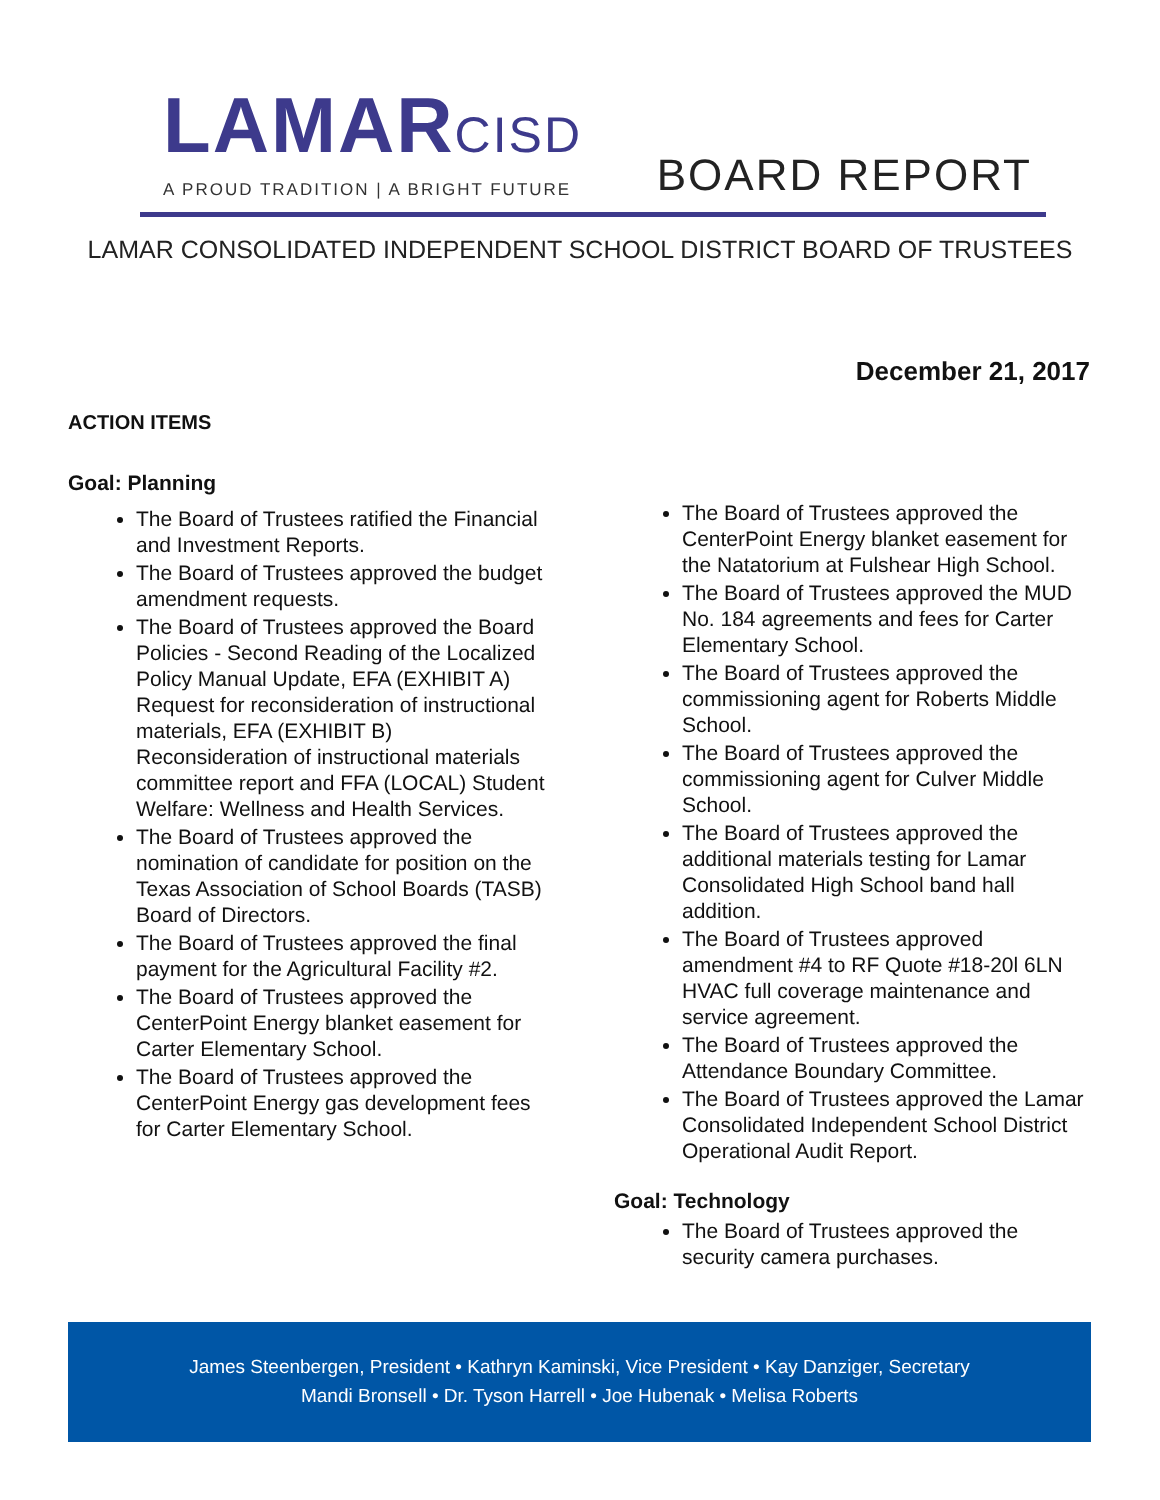LAMARCISD
A PROUD TRADITION | A BRIGHT FUTURE
BOARD REPORT
LAMAR CONSOLIDATED INDEPENDENT SCHOOL DISTRICT BOARD OF TRUSTEES
December 21, 2017
ACTION ITEMS
Goal: Planning
The Board of Trustees ratified the Financial and Investment Reports.
The Board of Trustees approved the budget amendment requests.
The Board of Trustees approved the Board Policies - Second Reading of the Localized Policy Manual Update, EFA (EXHIBIT A) Request for reconsideration of instructional materials, EFA (EXHIBIT B) Reconsideration of instructional materials committee report and FFA (LOCAL) Student Welfare: Wellness and Health Services.
The Board of Trustees approved the nomination of candidate for position on the Texas Association of School Boards (TASB) Board of Directors.
The Board of Trustees approved the final payment for the Agricultural Facility #2.
The Board of Trustees approved the CenterPoint Energy blanket easement for Carter Elementary School.
The Board of Trustees approved the CenterPoint Energy gas development fees for Carter Elementary School.
The Board of Trustees approved the CenterPoint Energy blanket easement for the Natatorium at Fulshear High School.
The Board of Trustees approved the MUD No. 184 agreements and fees for Carter Elementary School.
The Board of Trustees approved the commissioning agent for Roberts Middle School.
The Board of Trustees approved the commissioning agent for Culver Middle School.
The Board of Trustees approved the additional materials testing for Lamar Consolidated High School band hall addition.
The Board of Trustees approved amendment #4 to RF Quote #18-20l 6LN HVAC full coverage maintenance and service agreement.
The Board of Trustees approved the Attendance Boundary Committee.
The Board of Trustees approved the Lamar Consolidated Independent School District Operational Audit Report.
Goal: Technology
The Board of Trustees approved the security camera purchases.
James Steenbergen, President • Kathryn Kaminski, Vice President • Kay Danziger, Secretary
Mandi Bronsell • Dr. Tyson Harrell • Joe Hubenak • Melisa Roberts